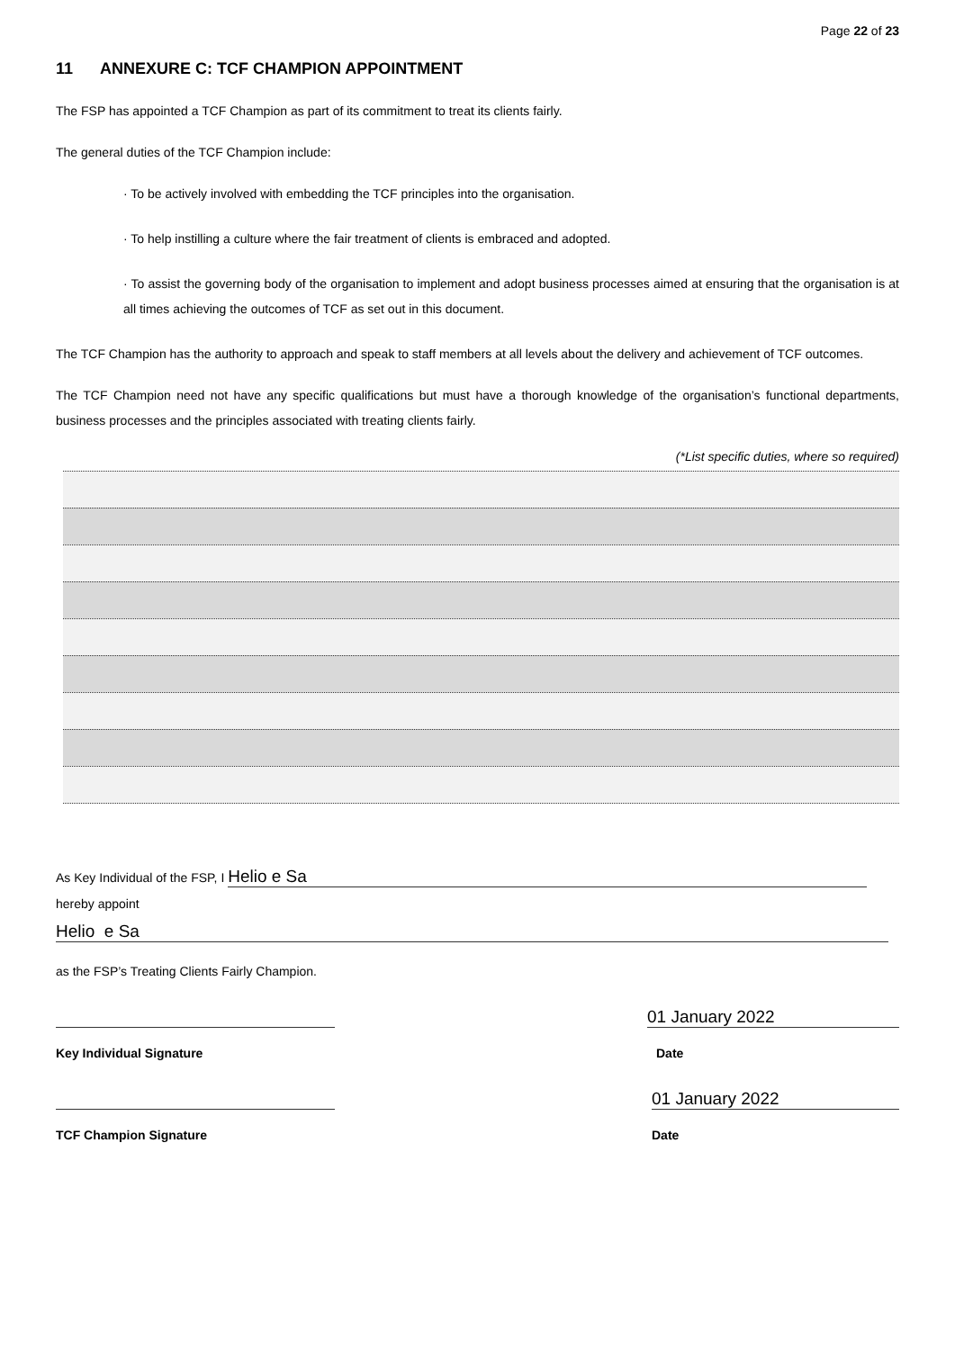Page 22 of 23
11 ANNEXURE C: TCF CHAMPION APPOINTMENT
The FSP has appointed a TCF Champion as part of its commitment to treat its clients fairly.
The general duties of the TCF Champion include:
· To be actively involved with embedding the TCF principles into the organisation.
· To help instilling a culture where the fair treatment of clients is embraced and adopted.
· To assist the governing body of the organisation to implement and adopt business processes aimed at ensuring that the organisation is at all times achieving the outcomes of TCF as set out in this document.
The TCF Champion has the authority to approach and speak to staff members at all levels about the delivery and achievement of TCF outcomes.
The TCF Champion need not have any specific qualifications but must have a thorough knowledge of the organisation’s functional departments, business processes and the principles associated with treating clients fairly.
(*List specific duties, where so required)
As Key Individual of the FSP, I Helio e Sa
hereby appoint
Helio e Sa
as the FSP’s Treating Clients Fairly Champion.
01 January 2022
Key Individual Signature Date
01 January 2022
TCF Champion Signature Date